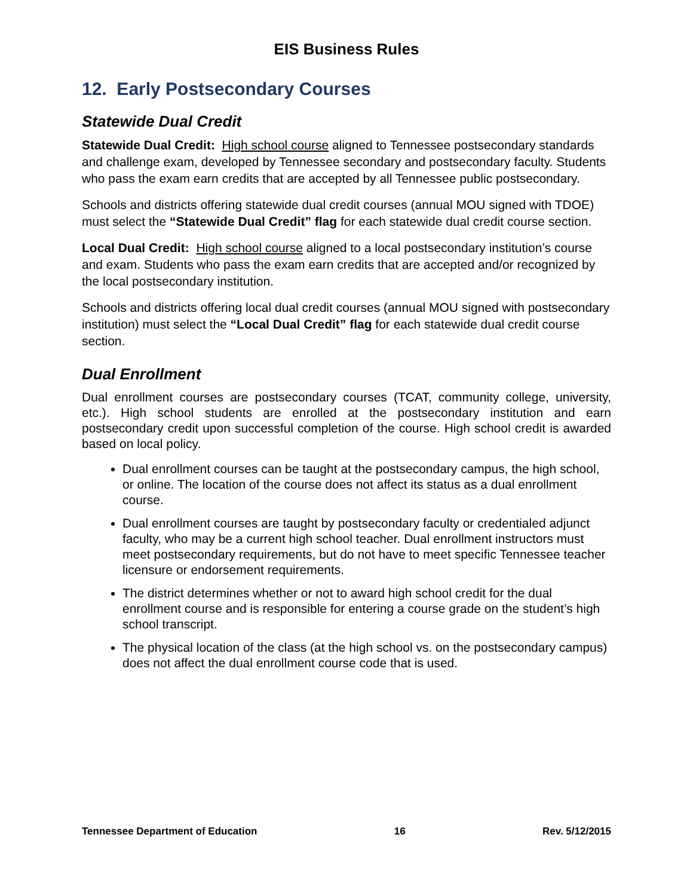EIS Business Rules
12. Early Postsecondary Courses
Statewide Dual Credit
Statewide Dual Credit: High school course aligned to Tennessee postsecondary standards and challenge exam, developed by Tennessee secondary and postsecondary faculty. Students who pass the exam earn credits that are accepted by all Tennessee public postsecondary.
Schools and districts offering statewide dual credit courses (annual MOU signed with TDOE) must select the “Statewide Dual Credit” flag for each statewide dual credit course section.
Local Dual Credit: High school course aligned to a local postsecondary institution’s course and exam. Students who pass the exam earn credits that are accepted and/or recognized by the local postsecondary institution.
Schools and districts offering local dual credit courses (annual MOU signed with postsecondary institution) must select the “Local Dual Credit” flag for each statewide dual credit course section.
Dual Enrollment
Dual enrollment courses are postsecondary courses (TCAT, community college, university, etc.). High school students are enrolled at the postsecondary institution and earn postsecondary credit upon successful completion of the course. High school credit is awarded based on local policy.
Dual enrollment courses can be taught at the postsecondary campus, the high school, or online. The location of the course does not affect its status as a dual enrollment course.
Dual enrollment courses are taught by postsecondary faculty or credentialed adjunct faculty, who may be a current high school teacher. Dual enrollment instructors must meet postsecondary requirements, but do not have to meet specific Tennessee teacher licensure or endorsement requirements.
The district determines whether or not to award high school credit for the dual enrollment course and is responsible for entering a course grade on the student’s high school transcript.
The physical location of the class (at the high school vs. on the postsecondary campus) does not affect the dual enrollment course code that is used.
Tennessee Department of Education 16 Rev. 5/12/2015